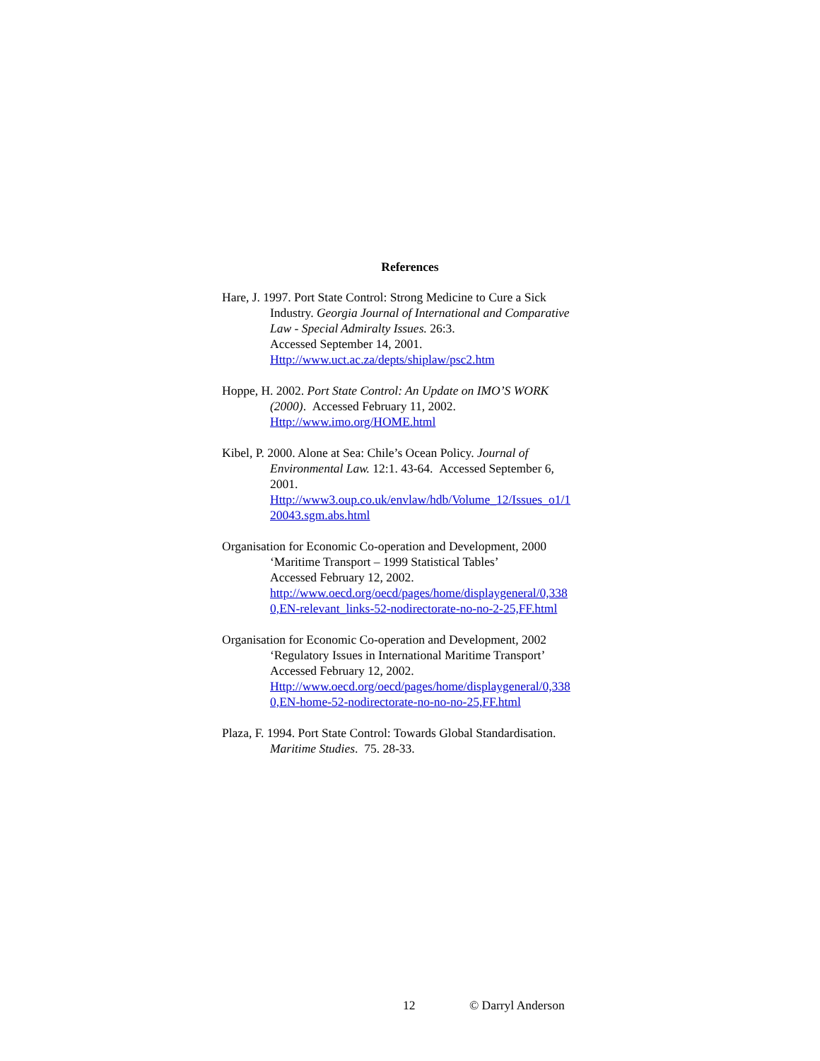References
Hare, J. 1997. Port State Control: Strong Medicine to Cure a Sick
Industry. Georgia Journal of International and Comparative
Law - Special Admiralty Issues. 26:3.
Accessed September 14, 2001.
Http://www.uct.ac.za/depts/shiplaw/psc2.htm
Hoppe, H. 2002. Port State Control: An Update on IMO’S WORK
(2000). Accessed February 11, 2002.
Http://www.imo.org/HOME.html
Kibel, P. 2000. Alone at Sea: Chile’s Ocean Policy. Journal of
Environmental Law. 12:1. 43-64. Accessed September 6,
2001.
Http://www3.oup.co.uk/envlaw/hdb/Volume_12/Issues_o1/1
20043.sgm.abs.html
Organisation for Economic Co-operation and Development, 2000
‘Maritime Transport – 1999 Statistical Tables’
Accessed February 12, 2002.
http://www.oecd.org/oecd/pages/home/displaygeneral/0,338
0,EN-relevant_links-52-nodirectorate-no-no-2-25,FF.html
Organisation for Economic Co-operation and Development, 2002
‘Regulatory Issues in International Maritime Transport’
Accessed February 12, 2002.
Http://www.oecd.org/oecd/pages/home/displaygeneral/0,338
0,EN-home-52-nodirectorate-no-no-no-25,FF.html
Plaza, F. 1994. Port State Control: Towards Global Standardisation.
Maritime Studies. 75. 28-33.
12 © Darryl Anderson